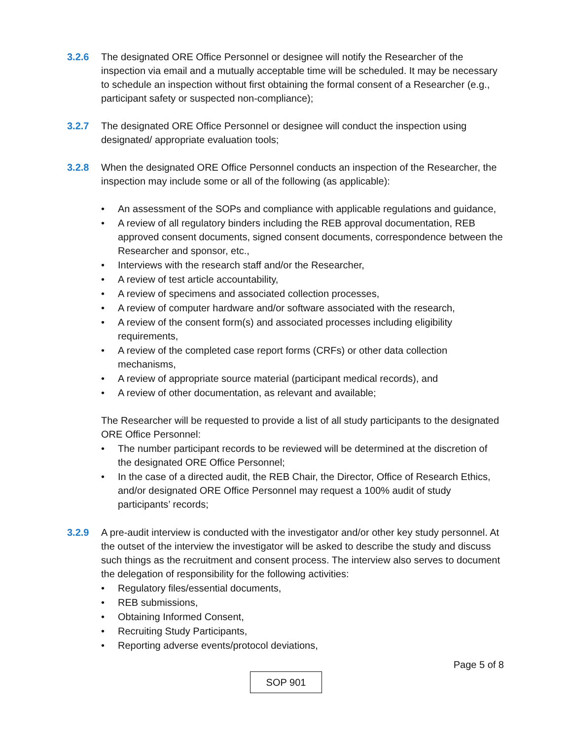3.2.6 The designated ORE Office Personnel or designee will notify the Researcher of the inspection via email and a mutually acceptable time will be scheduled. It may be necessary to schedule an inspection without first obtaining the formal consent of a Researcher (e.g., participant safety or suspected non-compliance);
3.2.7 The designated ORE Office Personnel or designee will conduct the inspection using designated/ appropriate evaluation tools;
3.2.8 When the designated ORE Office Personnel conducts an inspection of the Researcher, the inspection may include some or all of the following (as applicable):
• An assessment of the SOPs and compliance with applicable regulations and guidance,
• A review of all regulatory binders including the REB approval documentation, REB approved consent documents, signed consent documents, correspondence between the Researcher and sponsor, etc.,
• Interviews with the research staff and/or the Researcher,
• A review of test article accountability,
• A review of specimens and associated collection processes,
• A review of computer hardware and/or software associated with the research,
• A review of the consent form(s) and associated processes including eligibility requirements,
• A review of the completed case report forms (CRFs) or other data collection mechanisms,
• A review of appropriate source material (participant medical records), and
• A review of other documentation, as relevant and available;
The Researcher will be requested to provide a list of all study participants to the designated ORE Office Personnel:
• The number participant records to be reviewed will be determined at the discretion of the designated ORE Office Personnel;
• In the case of a directed audit, the REB Chair, the Director, Office of Research Ethics, and/or designated ORE Office Personnel may request a 100% audit of study participants’ records;
3.2.9 A pre-audit interview is conducted with the investigator and/or other key study personnel. At the outset of the interview the investigator will be asked to describe the study and discuss such things as the recruitment and consent process. The interview also serves to document the delegation of responsibility for the following activities:
• Regulatory files/essential documents,
• REB submissions,
• Obtaining Informed Consent,
• Recruiting Study Participants,
• Reporting adverse events/protocol deviations,
Page 5 of 8
SOP 901